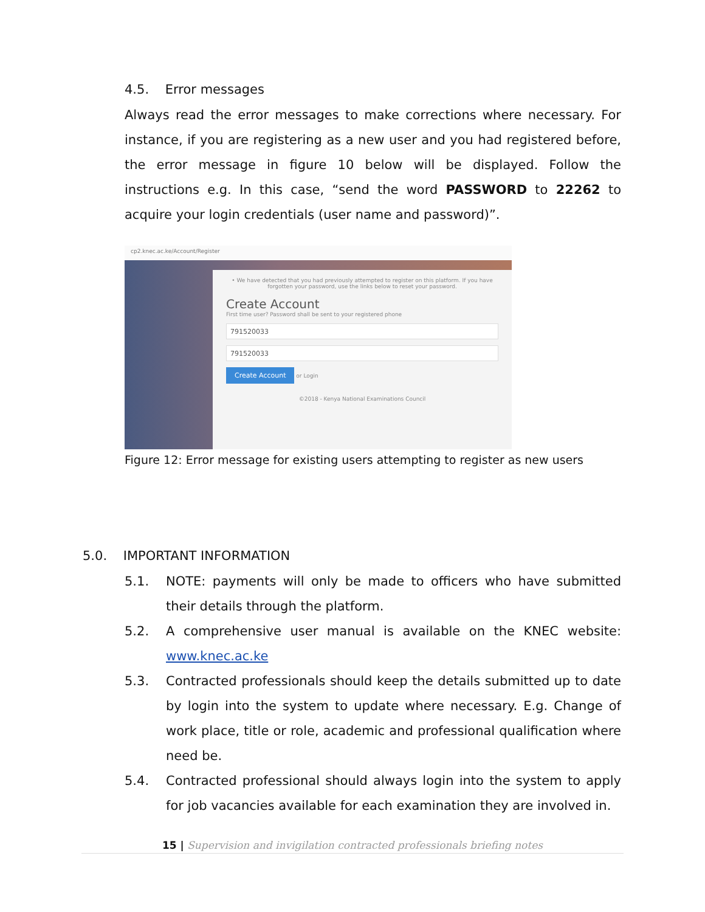4.5. Error messages
Always read the error messages to make corrections where necessary. For instance, if you are registering as a new user and you had registered before, the error message in figure 10 below will be displayed. Follow the instructions e.g. In this case, “send the word PASSWORD to 22262 to acquire your login credentials (user name and password)”.
cp2.knec.ac.ke/Account/Register
• We have detected that you had previously attempted to register on this platform. If you have forgotten your password, use the links below to reset your password.
Create Account
First time user? Password shall be sent to your registered phone
791520033
791520033
Create Account or Login
©2018 - Kenya National Examinations Council
Figure 12: Error message for existing users attempting to register as new users
5.0. IMPORTANT INFORMATION
5.1. NOTE: payments will only be made to officers who have submitted their details through the platform.
5.2. A comprehensive user manual is available on the KNEC website: www.knec.ac.ke
5.3. Contracted professionals should keep the details submitted up to date by login into the system to update where necessary. E.g. Change of work place, title or role, academic and professional qualification where need be.
5.4. Contracted professional should always login into the system to apply for job vacancies available for each examination they are involved in.
15 | Supervision and invigilation contracted professionals briefing notes